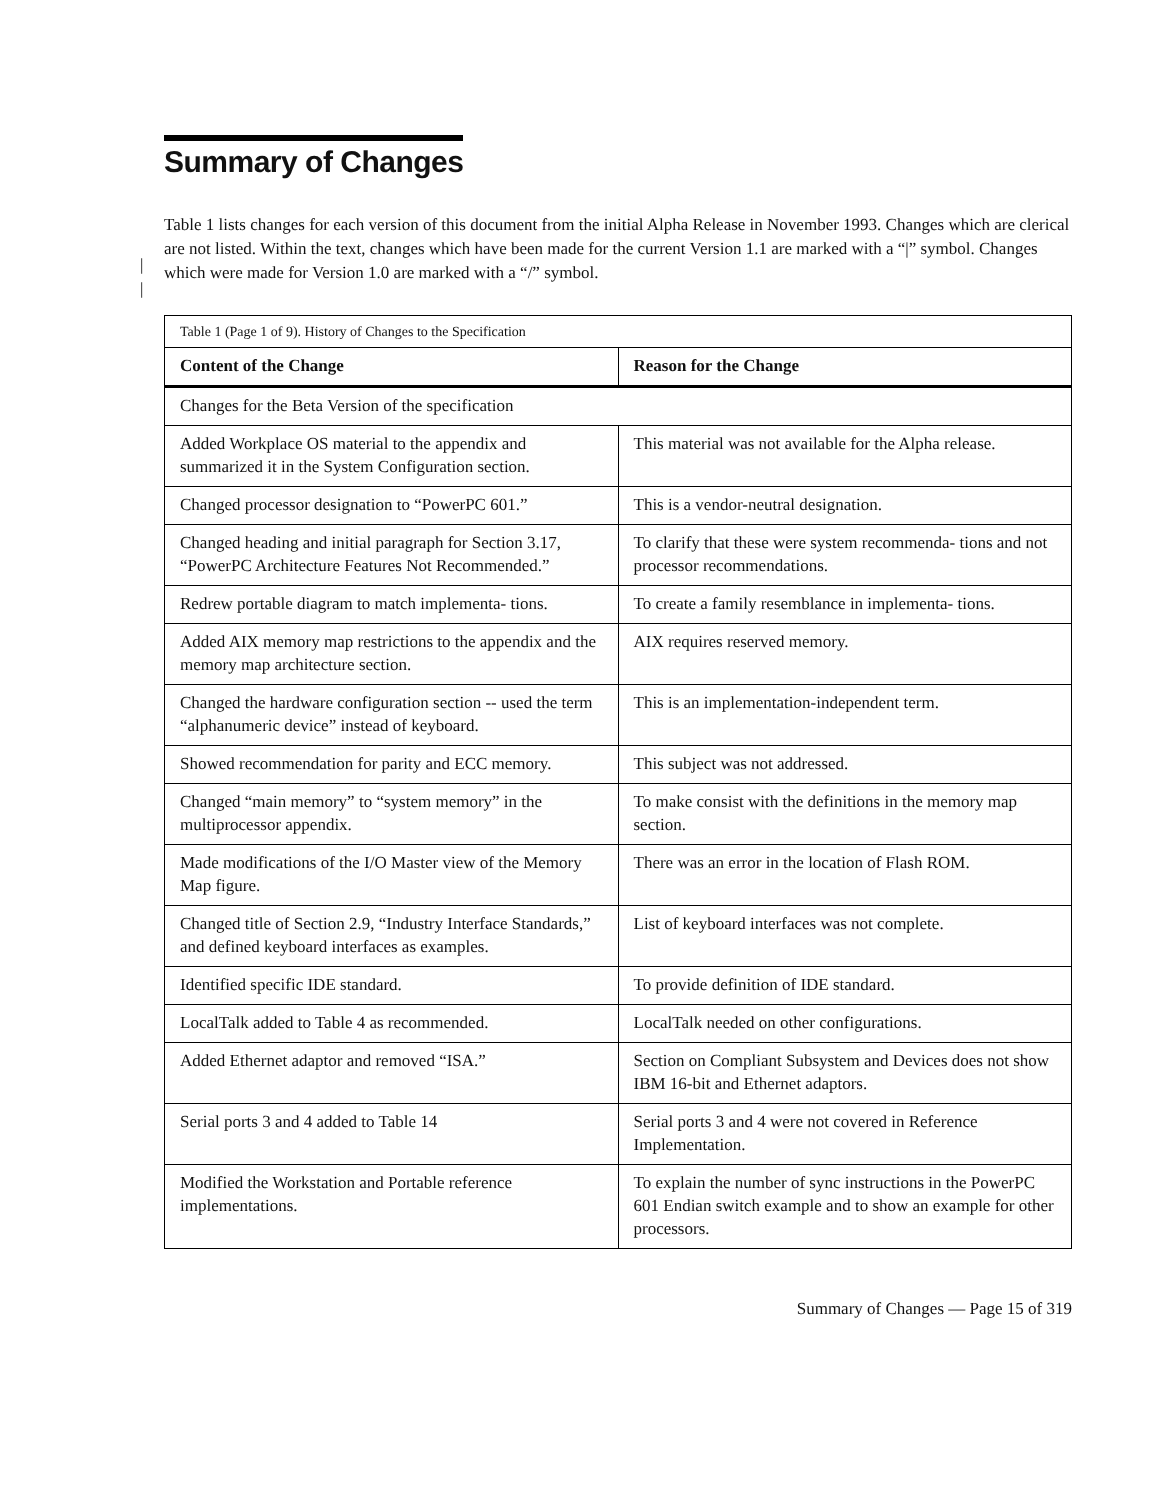Summary of Changes
|
|
Table 1 lists changes for each version of this document from the initial Alpha Release in November 1993. Changes which are clerical are not listed. Within the text, changes which have been made for the current Version 1.1 are marked with a “|” symbol. Changes which were made for Version 1.0 are marked with a “/” symbol.
| Table 1 (Page 1 of 9). History of Changes to the Specification | |
| Content of the Change | Reason for the Change |
| Changes for the Beta Version of the specification | |
| Added Workplace OS material to the appendix and summarized it in the System Configuration section. | This material was not available for the Alpha release. |
| Changed processor designation to “PowerPC 601.” | This is a vendor-neutral designation. |
| Changed heading and initial paragraph for Section 3.17, “PowerPC Architecture Features Not Recommended.” | To clarify that these were system recommenda- tions and not processor recommendations. |
| Redrew portable diagram to match implementa- tions. | To create a family resemblance in implementa- tions. |
| Added AIX memory map restrictions to the appendix and the memory map architecture section. | AIX requires reserved memory. |
| Changed the hardware configuration section -- used the term “alphanumeric device” instead of keyboard. | This is an implementation-independent term. |
| Showed recommendation for parity and ECC memory. | This subject was not addressed. |
| Changed “main memory” to “system memory” in the multiprocessor appendix. | To make consist with the definitions in the memory map section. |
| Made modifications of the I/O Master view of the Memory Map figure. | There was an error in the location of Flash ROM. |
| Changed title of Section 2.9, “Industry Interface Standards,” and defined keyboard interfaces as examples. | List of keyboard interfaces was not complete. |
| Identified specific IDE standard. | To provide definition of IDE standard. |
| LocalTalk added to Table 4 as recommended. | LocalTalk needed on other configurations. |
| Added Ethernet adaptor and removed “ISA.” | Section on Compliant Subsystem and Devices does not show IBM 16-bit and Ethernet adaptors. |
| Serial ports 3 and 4 added to Table 14 | Serial ports 3 and 4 were not covered in Reference Implementation. |
| Modified the Workstation and Portable reference implementations. | To explain the number of sync instructions in the PowerPC 601 Endian switch example and to show an example for other processors. |
Summary of Changes — Page 15 of 319